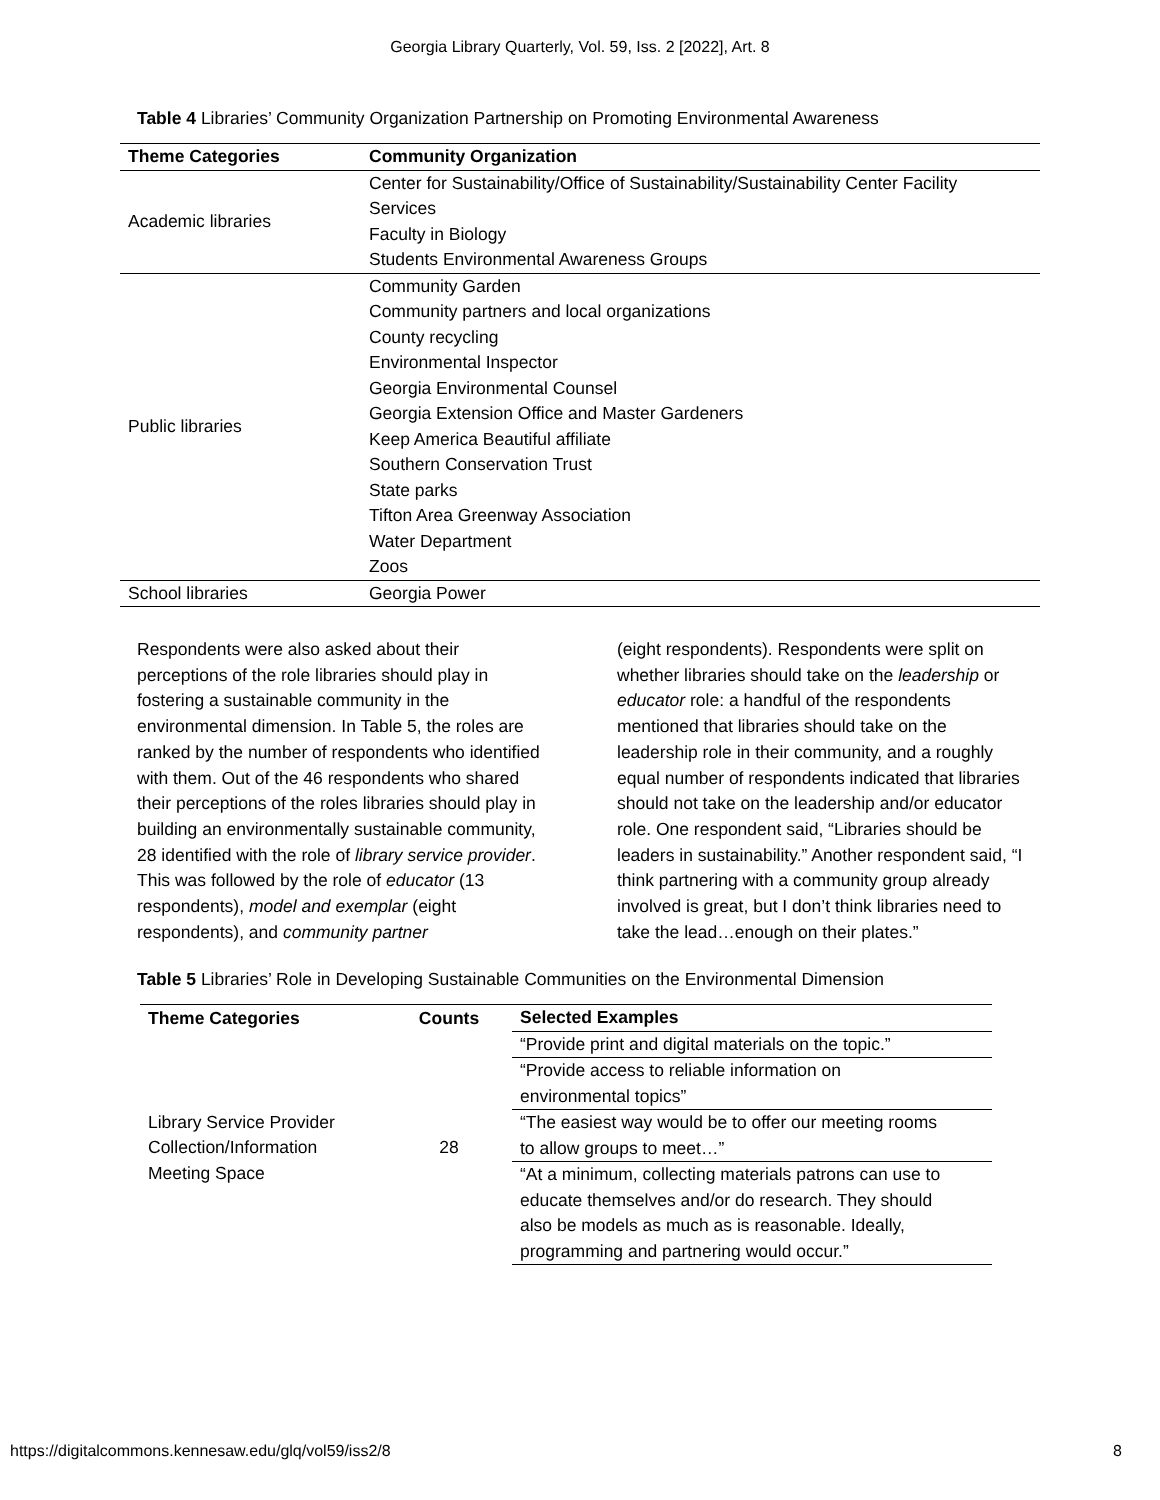Georgia Library Quarterly, Vol. 59, Iss. 2 [2022], Art. 8
Table 4 Libraries’ Community Organization Partnership on Promoting Environmental Awareness
| Theme Categories | Community Organization |
| --- | --- |
| Academic libraries | Center for Sustainability/Office of Sustainability/Sustainability Center Facility |
| | Services |
| | Faculty in Biology |
| | Students Environmental Awareness Groups |
| Public libraries | Community Garden |
| | Community partners and local organizations |
| | County recycling |
| | Environmental Inspector |
| | Georgia Environmental Counsel |
| | Georgia Extension Office and Master Gardeners |
| | Keep America Beautiful affiliate |
| | Southern Conservation Trust |
| | State parks |
| | Tifton Area Greenway Association |
| | Water Department |
| | Zoos |
| School libraries | Georgia Power |
Respondents were also asked about their perceptions of the role libraries should play in fostering a sustainable community in the environmental dimension. In Table 5, the roles are ranked by the number of respondents who identified with them. Out of the 46 respondents who shared their perceptions of the roles libraries should play in building an environmentally sustainable community, 28 identified with the role of library service provider. This was followed by the role of educator (13 respondents), model and exemplar (eight respondents), and community partner
(eight respondents). Respondents were split on whether libraries should take on the leadership or educator role: a handful of the respondents mentioned that libraries should take on the leadership role in their community, and a roughly equal number of respondents indicated that libraries should not take on the leadership and/or educator role. One respondent said, “Libraries should be leaders in sustainability.” Another respondent said, “I think partnering with a community group already involved is great, but I don’t think libraries need to take the lead…enough on their plates.”
Table 5 Libraries’ Role in Developing Sustainable Communities on the Environmental Dimension
| Theme Categories | Counts | Selected Examples |
| --- | --- | --- |
| Library Service Provider Collection/Information Meeting Space | 28 | “Provide print and digital materials on the topic.” |
| | | “Provide access to reliable information on |
| | | environmental topics” |
| | | “The easiest way would be to offer our meeting rooms |
| | | to allow groups to meet…” |
| | | “At a minimum, collecting materials patrons can use to |
| | | educate themselves and/or do research. They should |
| | | also be models as much as is reasonable. Ideally, |
| | | programming and partnering would occur.” |
https://digitalcommons.kennesaw.edu/glq/vol59/iss2/8 8